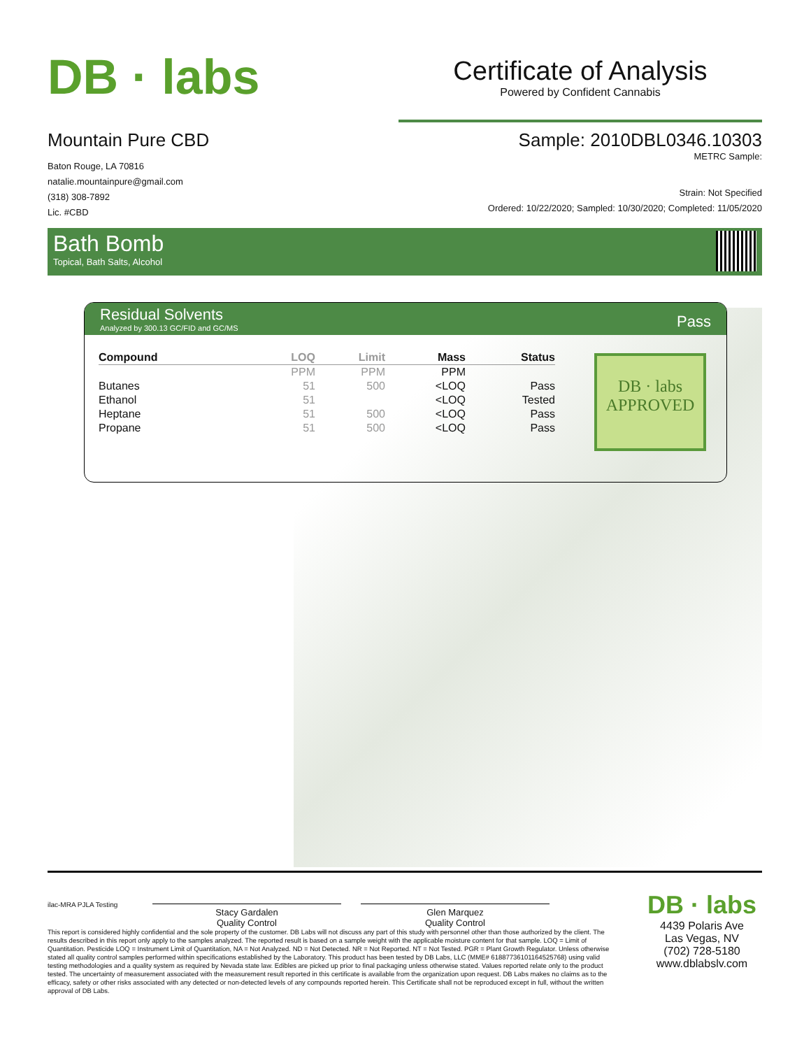DB · labs
Certificate of Analysis
Powered by Confident Cannabis
Mountain Pure CBD
Baton Rouge, LA 70816
natalie.mountainpure@gmail.com
(318) 308-7892
Lic. #CBD
Sample: 2010DBL0346.10303
METRC Sample:
Strain: Not Specified
Ordered: 10/22/2020; Sampled: 10/30/2020; Completed: 11/05/2020
Bath Bomb
Topical, Bath Salts, Alcohol
Residual Solvents
Analyzed by 300.13 GC/FID and GC/MS
Pass
| Compound | LOQ | Limit | Mass | Status |
| --- | --- | --- | --- | --- |
| | PPM | PPM | PPM | |
| Butanes | 51 | 500 | <LOQ | Pass |
| Ethanol | 51 | | <LOQ | Tested |
| Heptane | 51 | 500 | <LOQ | Pass |
| Propane | 51 | 500 | <LOQ | Pass |
DB · labs
APPROVED
ilac-MRA PJLA Testing
Stacy Gardalen
Quality Control
Glen Marquez
Quality Control
This report is considered highly confidential and the sole property of the customer. DB Labs will not discuss any part of this study with personnel other than those authorized by the client. The results described in this report only apply to the samples analyzed. The reported result is based on a sample weight with the applicable moisture content for that sample. LOQ = Limit of Quantitation. Pesticide LOQ = Instrument Limit of Quantitation, NA = Not Analyzed. ND = Not Detected. NR = Not Reported. NT = Not Tested. PGR = Plant Growth Regulator. Unless otherwise stated all quality control samples performed within specifications established by the Laboratory. This product has been tested by DB Labs, LLC (MME# 61887736101164525768) using valid testing methodologies and a quality system as required by Nevada state law. Edibles are picked up prior to final packaging unless otherwise stated. Values reported relate only to the product tested. The uncertainty of measurement associated with the measurement result reported in this certificate is available from the organization upon request. DB Labs makes no claims as to the efficacy, safety or other risks associated with any detected or non-detected levels of any compounds reported herein. This Certificate shall not be reproduced except in full, without the written approval of DB Labs.
DB · labs
4439 Polaris Ave
Las Vegas, NV
(702) 728-5180
www.dblabslv.com